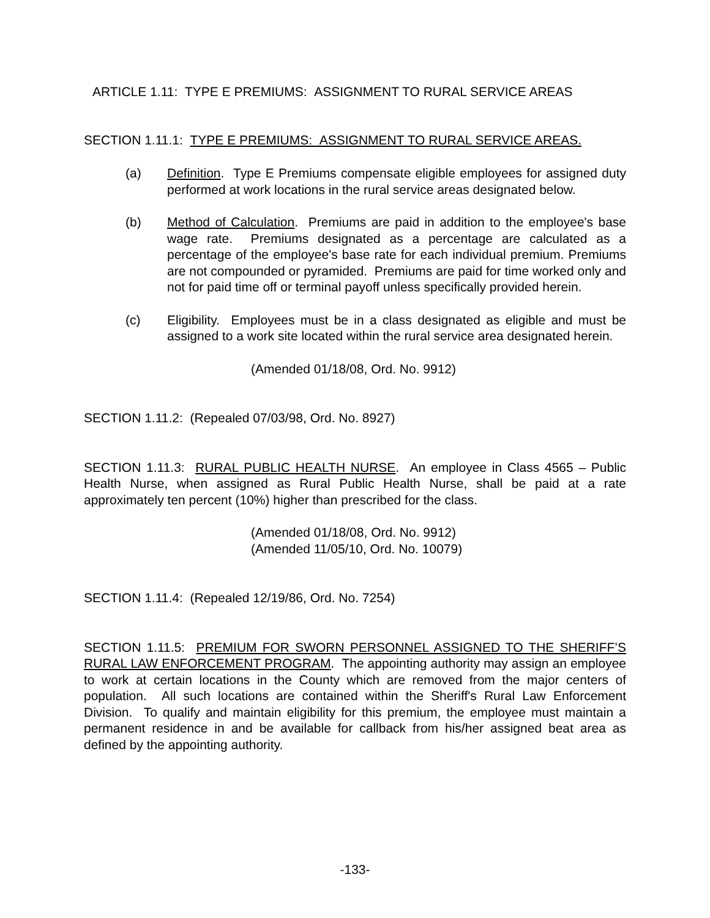ARTICLE 1.11: TYPE E PREMIUMS: ASSIGNMENT TO RURAL SERVICE AREAS
SECTION 1.11.1: TYPE E PREMIUMS: ASSIGNMENT TO RURAL SERVICE AREAS.
(a) Definition. Type E Premiums compensate eligible employees for assigned duty performed at work locations in the rural service areas designated below.
(b) Method of Calculation. Premiums are paid in addition to the employee's base wage rate. Premiums designated as a percentage are calculated as a percentage of the employee's base rate for each individual premium. Premiums are not compounded or pyramided. Premiums are paid for time worked only and not for paid time off or terminal payoff unless specifically provided herein.
(c) Eligibility. Employees must be in a class designated as eligible and must be assigned to a work site located within the rural service area designated herein.
(Amended 01/18/08, Ord. No. 9912)
SECTION 1.11.2: (Repealed 07/03/98, Ord. No. 8927)
SECTION 1.11.3: RURAL PUBLIC HEALTH NURSE. An employee in Class 4565 – Public Health Nurse, when assigned as Rural Public Health Nurse, shall be paid at a rate approximately ten percent (10%) higher than prescribed for the class.
(Amended 01/18/08, Ord. No. 9912)
(Amended 11/05/10, Ord. No. 10079)
SECTION 1.11.4: (Repealed 12/19/86, Ord. No. 7254)
SECTION 1.11.5: PREMIUM FOR SWORN PERSONNEL ASSIGNED TO THE SHERIFF’S RURAL LAW ENFORCEMENT PROGRAM. The appointing authority may assign an employee to work at certain locations in the County which are removed from the major centers of population. All such locations are contained within the Sheriff's Rural Law Enforcement Division. To qualify and maintain eligibility for this premium, the employee must maintain a permanent residence in and be available for callback from his/her assigned beat area as defined by the appointing authority.
-133-